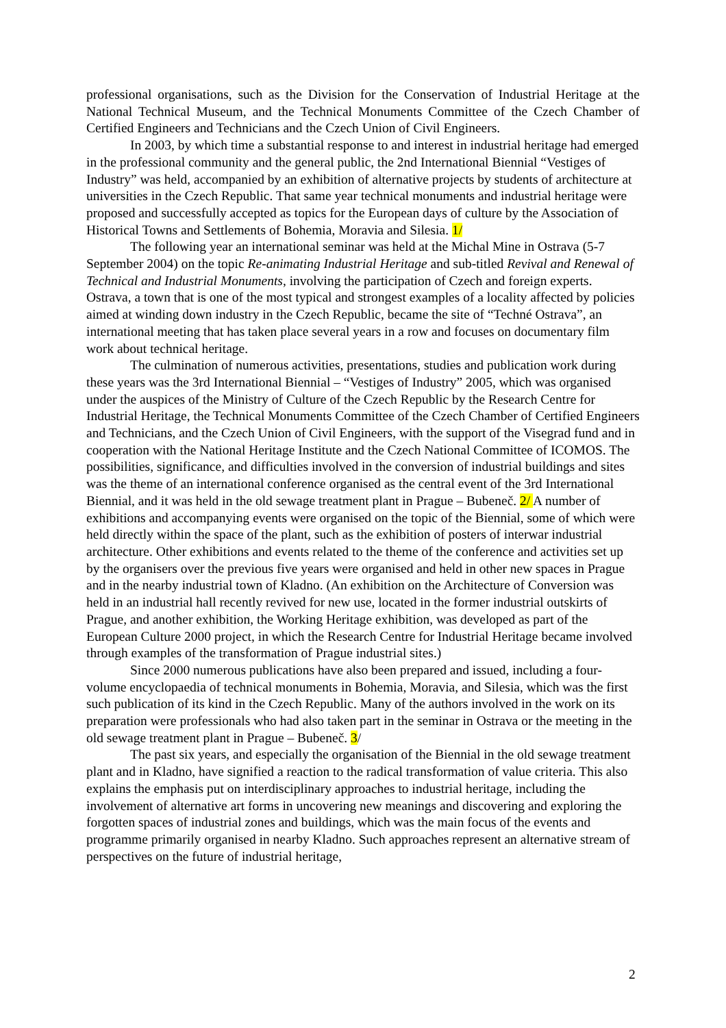professional organisations, such as the Division for the Conservation of Industrial Heritage at the National Technical Museum, and the Technical Monuments Committee of the Czech Chamber of Certified Engineers and Technicians and the Czech Union of Civil Engineers.
In 2003, by which time a substantial response to and interest in industrial heritage had emerged in the professional community and the general public, the 2nd International Biennial “Vestiges of Industry” was held, accompanied by an exhibition of alternative projects by students of architecture at universities in the Czech Republic. That same year technical monuments and industrial heritage were proposed and successfully accepted as topics for the European days of culture by the Association of Historical Towns and Settlements of Bohemia, Moravia and Silesia. 1/
The following year an international seminar was held at the Michal Mine in Ostrava (5-7 September 2004) on the topic Re-animating Industrial Heritage and sub-titled Revival and Renewal of Technical and Industrial Monuments, involving the participation of Czech and foreign experts. Ostrava, a town that is one of the most typical and strongest examples of a locality affected by policies aimed at winding down industry in the Czech Republic, became the site of “Techné Ostrava”, an international meeting that has taken place several years in a row and focuses on documentary film work about technical heritage.
The culmination of numerous activities, presentations, studies and publication work during these years was the 3rd International Biennial – “Vestiges of Industry” 2005, which was organised under the auspices of the Ministry of Culture of the Czech Republic by the Research Centre for Industrial Heritage, the Technical Monuments Committee of the Czech Chamber of Certified Engineers and Technicians, and the Czech Union of Civil Engineers, with the support of the Visegrad fund and in cooperation with the National Heritage Institute and the Czech National Committee of ICOMOS. The possibilities, significance, and difficulties involved in the conversion of industrial buildings and sites was the theme of an international conference organised as the central event of the 3rd International Biennial, and it was held in the old sewage treatment plant in Prague – Bubeneč. 2/ A number of exhibitions and accompanying events were organised on the topic of the Biennial, some of which were held directly within the space of the plant, such as the exhibition of posters of interwar industrial architecture. Other exhibitions and events related to the theme of the conference and activities set up by the organisers over the previous five years were organised and held in other new spaces in Prague and in the nearby industrial town of Kladno. (An exhibition on the Architecture of Conversion was held in an industrial hall recently revived for new use, located in the former industrial outskirts of Prague, and another exhibition, the Working Heritage exhibition, was developed as part of the European Culture 2000 project, in which the Research Centre for Industrial Heritage became involved through examples of the transformation of Prague industrial sites.)
Since 2000 numerous publications have also been prepared and issued, including a four-volume encyclopaedia of technical monuments in Bohemia, Moravia, and Silesia, which was the first such publication of its kind in the Czech Republic. Many of the authors involved in the work on its preparation were professionals who had also taken part in the seminar in Ostrava or the meeting in the old sewage treatment plant in Prague – Bubeneč. 3/
The past six years, and especially the organisation of the Biennial in the old sewage treatment plant and in Kladno, have signified a reaction to the radical transformation of value criteria. This also explains the emphasis put on interdisciplinary approaches to industrial heritage, including the involvement of alternative art forms in uncovering new meanings and discovering and exploring the forgotten spaces of industrial zones and buildings, which was the main focus of the events and programme primarily organised in nearby Kladno. Such approaches represent an alternative stream of perspectives on the future of industrial heritage,
2